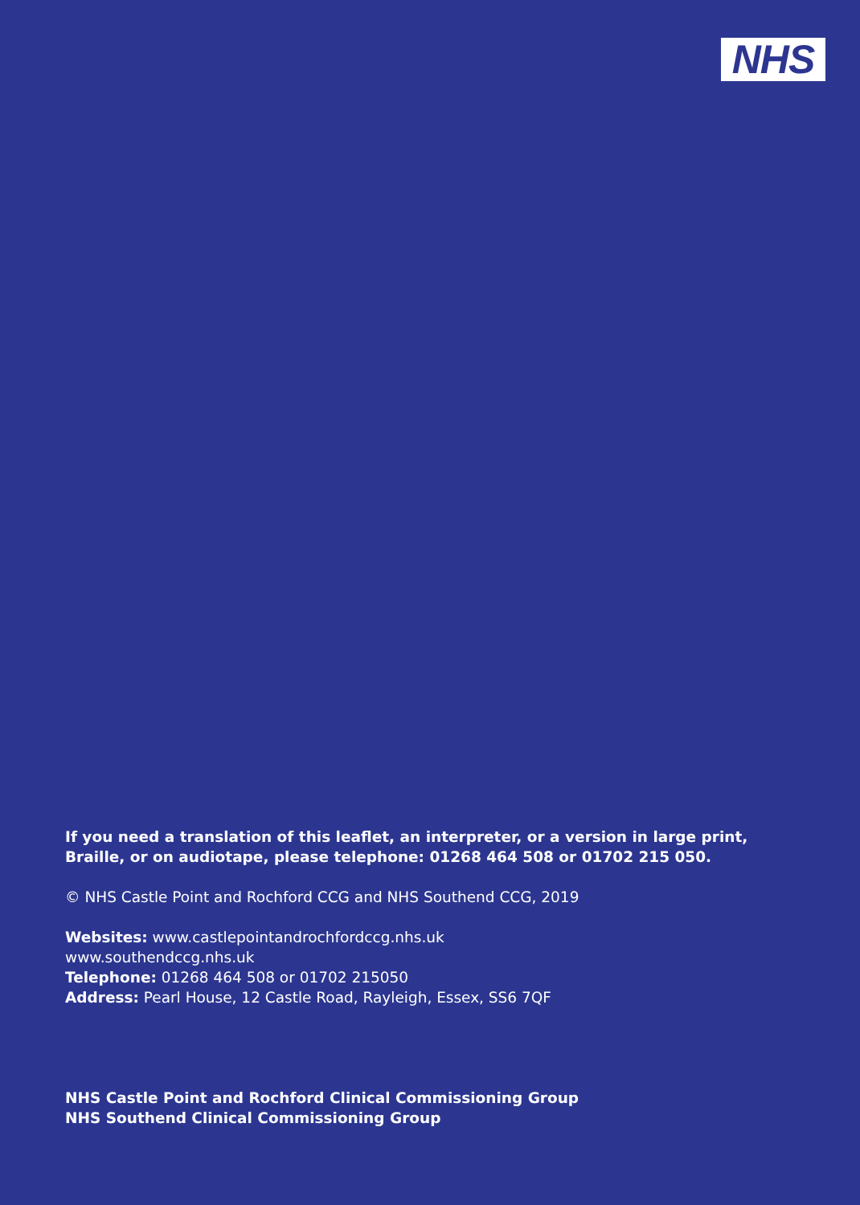NHS
If you need a translation of this leaflet, an interpreter, or a version in large print, Braille, or on audiotape, please telephone: 01268 464 508 or 01702 215 050.
© NHS Castle Point and Rochford CCG and NHS Southend CCG, 2019
Websites: www.castlepointandrochfordccg.nhs.uk
www.southendccg.nhs.uk
Telephone: 01268 464 508 or 01702 215050
Address: Pearl House, 12 Castle Road, Rayleigh, Essex, SS6 7QF
NHS Castle Point and Rochford Clinical Commissioning Group
NHS Southend Clinical Commissioning Group